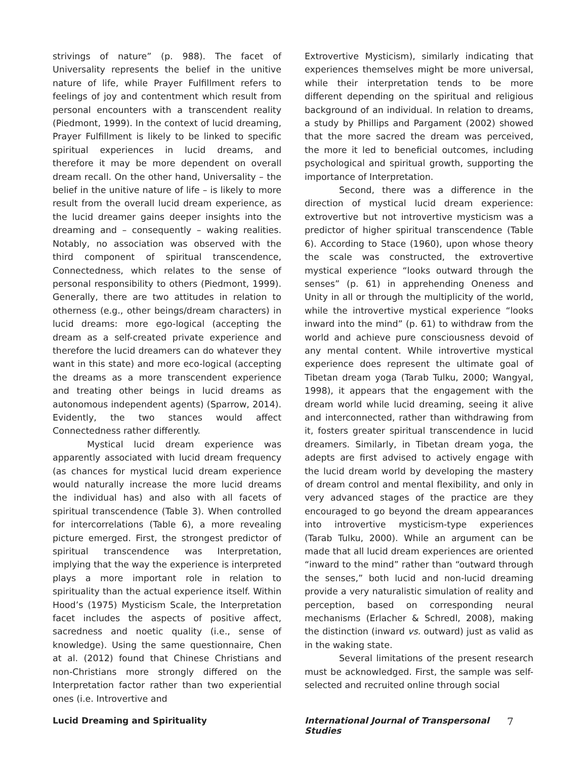strivings of nature” (p. 988). The facet of Universality represents the belief in the unitive nature of life, while Prayer Fulfillment refers to feelings of joy and contentment which result from personal encounters with a transcendent reality (Piedmont, 1999). In the context of lucid dreaming, Prayer Fulfillment is likely to be linked to specific spiritual experiences in lucid dreams, and therefore it may be more dependent on overall dream recall. On the other hand, Universality – the belief in the unitive nature of life – is likely to more result from the overall lucid dream experience, as the lucid dreamer gains deeper insights into the dreaming and – consequently – waking realities. Notably, no association was observed with the third component of spiritual transcendence, Connectedness, which relates to the sense of personal responsibility to others (Piedmont, 1999). Generally, there are two attitudes in relation to otherness (e.g., other beings/dream characters) in lucid dreams: more ego-logical (accepting the dream as a self-created private experience and therefore the lucid dreamers can do whatever they want in this state) and more eco-logical (accepting the dreams as a more transcendent experience and treating other beings in lucid dreams as autonomous independent agents) (Sparrow, 2014). Evidently, the two stances would affect Connectedness rather differently.
Mystical lucid dream experience was apparently associated with lucid dream frequency (as chances for mystical lucid dream experience would naturally increase the more lucid dreams the individual has) and also with all facets of spiritual transcendence (Table 3). When controlled for intercorrelations (Table 6), a more revealing picture emerged. First, the strongest predictor of spiritual transcendence was Interpretation, implying that the way the experience is interpreted plays a more important role in relation to spirituality than the actual experience itself. Within Hood’s (1975) Mysticism Scale, the Interpretation facet includes the aspects of positive affect, sacredness and noetic quality (i.e., sense of knowledge). Using the same questionnaire, Chen at al. (2012) found that Chinese Christians and non-Christians more strongly differed on the Interpretation factor rather than two experiential ones (i.e. Introvertive and
Extrovertive Mysticism), similarly indicating that experiences themselves might be more universal, while their interpretation tends to be more different depending on the spiritual and religious background of an individual. In relation to dreams, a study by Phillips and Pargament (2002) showed that the more sacred the dream was perceived, the more it led to beneficial outcomes, including psychological and spiritual growth, supporting the importance of Interpretation.
Second, there was a difference in the direction of mystical lucid dream experience: extrovertive but not introvertive mysticism was a predictor of higher spiritual transcendence (Table 6). According to Stace (1960), upon whose theory the scale was constructed, the extrovertive mystical experience “looks outward through the senses” (p. 61) in apprehending Oneness and Unity in all or through the multiplicity of the world, while the introvertive mystical experience “looks inward into the mind” (p. 61) to withdraw from the world and achieve pure consciousness devoid of any mental content. While introvertive mystical experience does represent the ultimate goal of Tibetan dream yoga (Tarab Tulku, 2000; Wangyal, 1998), it appears that the engagement with the dream world while lucid dreaming, seeing it alive and interconnected, rather than withdrawing from it, fosters greater spiritual transcendence in lucid dreamers. Similarly, in Tibetan dream yoga, the adepts are first advised to actively engage with the lucid dream world by developing the mastery of dream control and mental flexibility, and only in very advanced stages of the practice are they encouraged to go beyond the dream appearances into introvertive mysticism-type experiences (Tarab Tulku, 2000). While an argument can be made that all lucid dream experiences are oriented “inward to the mind” rather than “outward through the senses,” both lucid and non-lucid dreaming provide a very naturalistic simulation of reality and perception, based on corresponding neural mechanisms (Erlacher & Schredl, 2008), making the distinction (inward vs. outward) just as valid as in the waking state.
Several limitations of the present research must be acknowledged. First, the sample was self-selected and recruited online through social
Lucid Dreaming and Spirituality International Journal of Transpersonal Studies
7